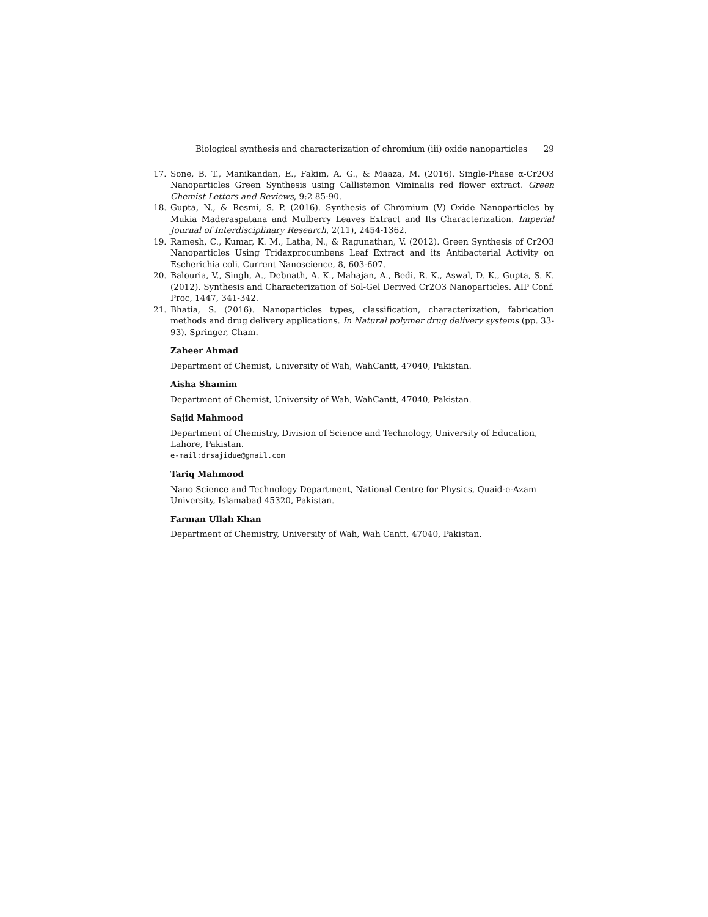Biological synthesis and characterization of chromium (iii) oxide nanoparticles 29
17. Sone, B. T., Manikandan, E., Fakim, A. G., & Maaza, M. (2016). Single-Phase α-Cr2O3 Nanoparticles Green Synthesis using Callistemon Viminalis red flower extract. Green Chemist Letters and Reviews, 9:2 85-90.
18. Gupta, N., & Resmi, S. P. (2016). Synthesis of Chromium (V) Oxide Nanoparticles by Mukia Maderaspatana and Mulberry Leaves Extract and Its Characterization. Imperial Journal of Interdisciplinary Research, 2(11), 2454-1362.
19. Ramesh, C., Kumar, K. M., Latha, N., & Ragunathan, V. (2012). Green Synthesis of Cr2O3 Nanoparticles Using Tridaxprocumbens Leaf Extract and its Antibacterial Activity on Escherichia coli. Current Nanoscience, 8, 603-607.
20. Balouria, V., Singh, A., Debnath, A. K., Mahajan, A., Bedi, R. K., Aswal, D. K., Gupta, S. K. (2012). Synthesis and Characterization of Sol-Gel Derived Cr2O3 Nanoparticles. AIP Conf. Proc, 1447, 341-342.
21. Bhatia, S. (2016). Nanoparticles types, classification, characterization, fabrication methods and drug delivery applications. In Natural polymer drug delivery systems (pp. 33-93). Springer, Cham.
Zaheer Ahmad
Department of Chemist, University of Wah, WahCantt, 47040, Pakistan.
Aisha Shamim
Department of Chemist, University of Wah, WahCantt, 47040, Pakistan.
Sajid Mahmood
Department of Chemistry, Division of Science and Technology, University of Education, Lahore, Pakistan.
e-mail:drsajidue@gmail.com
Tariq Mahmood
Nano Science and Technology Department, National Centre for Physics, Quaid-e-Azam University, Islamabad 45320, Pakistan.
Farman Ullah Khan
Department of Chemistry, University of Wah, Wah Cantt, 47040, Pakistan.